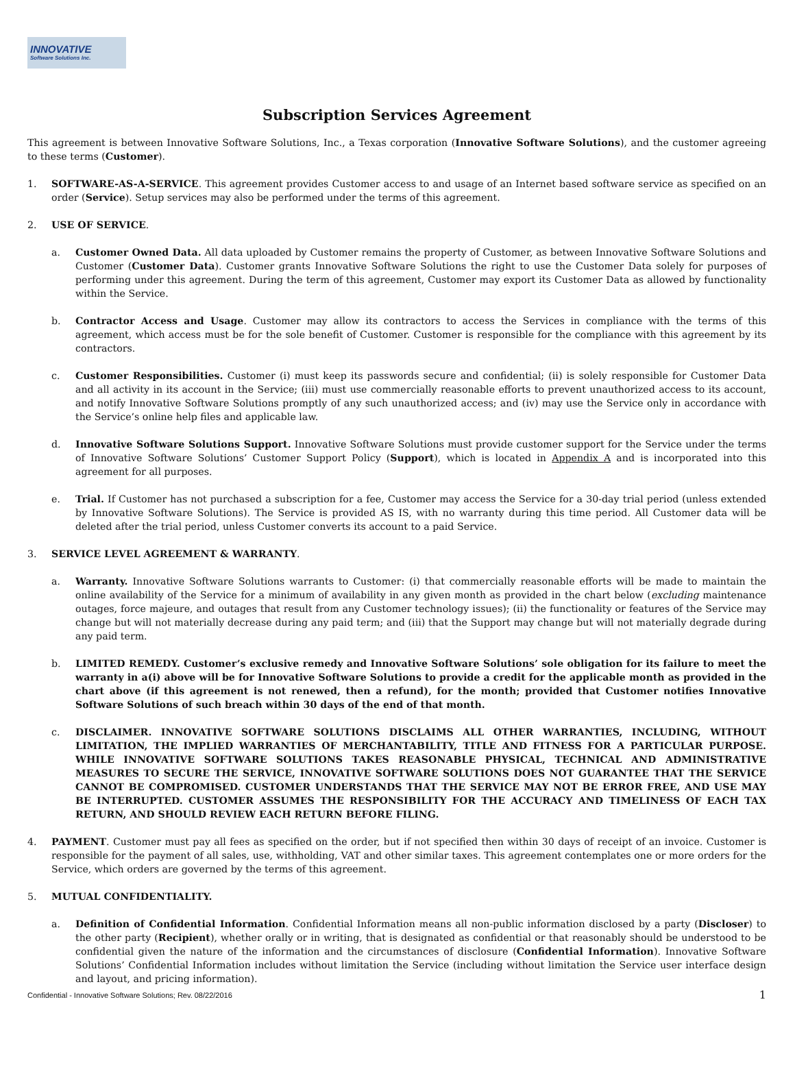INNOVATIVE
Software Solutions Inc.
Subscription Services Agreement
This agreement is between Innovative Software Solutions, Inc., a Texas corporation (Innovative Software Solutions), and the customer agreeing to these terms (Customer).
1. SOFTWARE-AS-A-SERVICE. This agreement provides Customer access to and usage of an Internet based software service as specified on an order (Service). Setup services may also be performed under the terms of this agreement.
2. USE OF SERVICE.
a. Customer Owned Data. All data uploaded by Customer remains the property of Customer, as between Innovative Software Solutions and Customer (Customer Data). Customer grants Innovative Software Solutions the right to use the Customer Data solely for purposes of performing under this agreement. During the term of this agreement, Customer may export its Customer Data as allowed by functionality within the Service.
b. Contractor Access and Usage. Customer may allow its contractors to access the Services in compliance with the terms of this agreement, which access must be for the sole benefit of Customer. Customer is responsible for the compliance with this agreement by its contractors.
c. Customer Responsibilities. Customer (i) must keep its passwords secure and confidential; (ii) is solely responsible for Customer Data and all activity in its account in the Service; (iii) must use commercially reasonable efforts to prevent unauthorized access to its account, and notify Innovative Software Solutions promptly of any such unauthorized access; and (iv) may use the Service only in accordance with the Service’s online help files and applicable law.
d. Innovative Software Solutions Support. Innovative Software Solutions must provide customer support for the Service under the terms of Innovative Software Solutions’ Customer Support Policy (Support), which is located in Appendix A and is incorporated into this agreement for all purposes.
e. Trial. If Customer has not purchased a subscription for a fee, Customer may access the Service for a 30-day trial period (unless extended by Innovative Software Solutions). The Service is provided AS IS, with no warranty during this time period. All Customer data will be deleted after the trial period, unless Customer converts its account to a paid Service.
3. SERVICE LEVEL AGREEMENT & WARRANTY.
a. Warranty. Innovative Software Solutions warrants to Customer: (i) that commercially reasonable efforts will be made to maintain the online availability of the Service for a minimum of availability in any given month as provided in the chart below (excluding maintenance outages, force majeure, and outages that result from any Customer technology issues); (ii) the functionality or features of the Service may change but will not materially decrease during any paid term; and (iii) that the Support may change but will not materially degrade during any paid term.
b. LIMITED REMEDY. Customer’s exclusive remedy and Innovative Software Solutions’ sole obligation for its failure to meet the warranty in a(i) above will be for Innovative Software Solutions to provide a credit for the applicable month as provided in the chart above (if this agreement is not renewed, then a refund), for the month; provided that Customer notifies Innovative Software Solutions of such breach within 30 days of the end of that month.
c. DISCLAIMER. INNOVATIVE SOFTWARE SOLUTIONS DISCLAIMS ALL OTHER WARRANTIES, INCLUDING, WITHOUT LIMITATION, THE IMPLIED WARRANTIES OF MERCHANTABILITY, TITLE AND FITNESS FOR A PARTICULAR PURPOSE. WHILE INNOVATIVE SOFTWARE SOLUTIONS TAKES REASONABLE PHYSICAL, TECHNICAL AND ADMINISTRATIVE MEASURES TO SECURE THE SERVICE, INNOVATIVE SOFTWARE SOLUTIONS DOES NOT GUARANTEE THAT THE SERVICE CANNOT BE COMPROMISED. CUSTOMER UNDERSTANDS THAT THE SERVICE MAY NOT BE ERROR FREE, AND USE MAY BE INTERRUPTED. CUSTOMER ASSUMES THE RESPONSIBILITY FOR THE ACCURACY AND TIMELINESS OF EACH TAX RETURN, AND SHOULD REVIEW EACH RETURN BEFORE FILING.
4. PAYMENT. Customer must pay all fees as specified on the order, but if not specified then within 30 days of receipt of an invoice. Customer is responsible for the payment of all sales, use, withholding, VAT and other similar taxes. This agreement contemplates one or more orders for the Service, which orders are governed by the terms of this agreement.
5. MUTUAL CONFIDENTIALITY.
a. Definition of Confidential Information. Confidential Information means all non-public information disclosed by a party (Discloser) to the other party (Recipient), whether orally or in writing, that is designated as confidential or that reasonably should be understood to be confidential given the nature of the information and the circumstances of disclosure (Confidential Information). Innovative Software Solutions’ Confidential Information includes without limitation the Service (including without limitation the Service user interface design and layout, and pricing information).
Confidential - Innovative Software Solutions; Rev. 08/22/2016 1